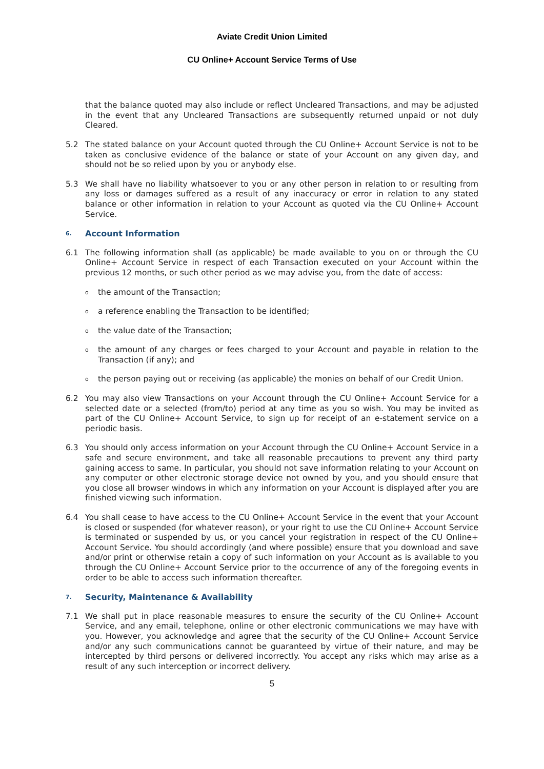Aviate Credit Union Limited
CU Online+ Account Service Terms of Use
that the balance quoted may also include or reflect Uncleared Transactions, and may be adjusted in the event that any Uncleared Transactions are subsequently returned unpaid or not duly Cleared.
5.2 The stated balance on your Account quoted through the CU Online+ Account Service is not to be taken as conclusive evidence of the balance or state of your Account on any given day, and should not be so relied upon by you or anybody else.
5.3 We shall have no liability whatsoever to you or any other person in relation to or resulting from any loss or damages suffered as a result of any inaccuracy or error in relation to any stated balance or other information in relation to your Account as quoted via the CU Online+ Account Service.
6. Account Information
6.1 The following information shall (as applicable) be made available to you on or through the CU Online+ Account Service in respect of each Transaction executed on your Account within the previous 12 months, or such other period as we may advise you, from the date of access:
othe amount of the Transaction;
oa reference enabling the Transaction to be identified;
othe value date of the Transaction;
othe amount of any charges or fees charged to your Account and payable in relation to the Transaction (if any); and
othe person paying out or receiving (as applicable) the monies on behalf of our Credit Union.
6.2 You may also view Transactions on your Account through the CU Online+ Account Service for a selected date or a selected (from/to) period at any time as you so wish. You may be invited as part of the CU Online+ Account Service, to sign up for receipt of an e-statement service on a periodic basis.
6.3 You should only access information on your Account through the CU Online+ Account Service in a safe and secure environment, and take all reasonable precautions to prevent any third party gaining access to same. In particular, you should not save information relating to your Account on any computer or other electronic storage device not owned by you, and you should ensure that you close all browser windows in which any information on your Account is displayed after you are finished viewing such information.
6.4 You shall cease to have access to the CU Online+ Account Service in the event that your Account is closed or suspended (for whatever reason), or your right to use the CU Online+ Account Service is terminated or suspended by us, or you cancel your registration in respect of the CU Online+ Account Service. You should accordingly (and where possible) ensure that you download and save and/or print or otherwise retain a copy of such information on your Account as is available to you through the CU Online+ Account Service prior to the occurrence of any of the foregoing events in order to be able to access such information thereafter.
7. Security, Maintenance & Availability
7.1 We shall put in place reasonable measures to ensure the security of the CU Online+ Account Service, and any email, telephone, online or other electronic communications we may have with you. However, you acknowledge and agree that the security of the CU Online+ Account Service and/or any such communications cannot be guaranteed by virtue of their nature, and may be intercepted by third persons or delivered incorrectly. You accept any risks which may arise as a result of any such interception or incorrect delivery.
5